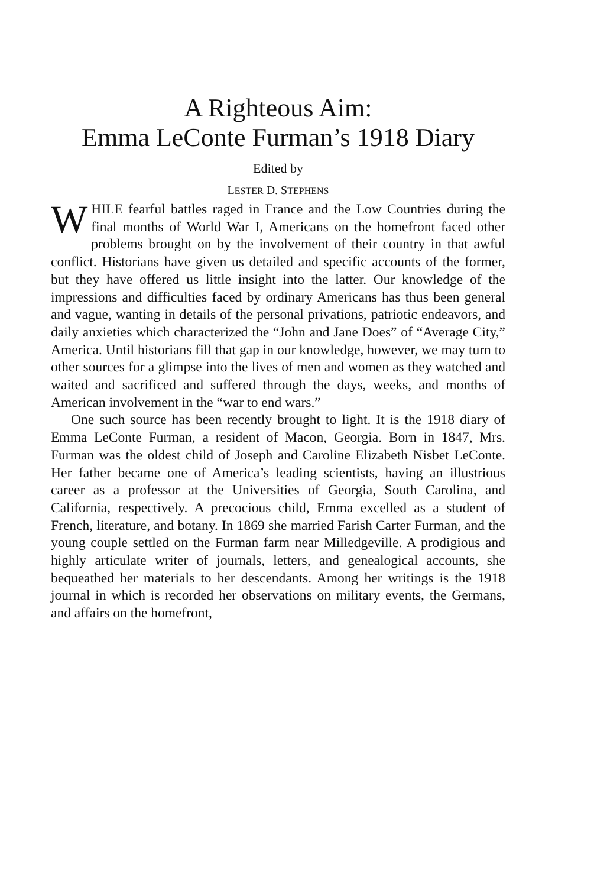A Righteous Aim:
Emma LeConte Furman’s 1918 Diary
Edited by
LESTER D. STEPHENS
WHILE fearful battles raged in France and the Low Countries during the final months of World War I, Americans on the homefront faced other problems brought on by the involvement of their country in that awful conflict. Historians have given us detailed and specific accounts of the former, but they have offered us little insight into the latter. Our knowledge of the impressions and difficulties faced by ordinary Americans has thus been general and vague, wanting in details of the personal privations, patriotic endeavors, and daily anxieties which characterized the “John and Jane Does” of “Average City,” America. Until historians fill that gap in our knowledge, however, we may turn to other sources for a glimpse into the lives of men and women as they watched and waited and sacrificed and suffered through the days, weeks, and months of American involvement in the “war to end wars.”
One such source has been recently brought to light. It is the 1918 diary of Emma LeConte Furman, a resident of Macon, Georgia. Born in 1847, Mrs. Furman was the oldest child of Joseph and Caroline Elizabeth Nisbet LeConte. Her father became one of America’s leading scientists, having an illustrious career as a professor at the Universities of Georgia, South Carolina, and California, respectively. A precocious child, Emma excelled as a student of French, literature, and botany. In 1869 she married Farish Carter Furman, and the young couple settled on the Furman farm near Milledgeville. A prodigious and highly articulate writer of journals, letters, and genealogical accounts, she bequeathed her materials to her descendants. Among her writings is the 1918 journal in which is recorded her observations on military events, the Germans, and affairs on the homefront,